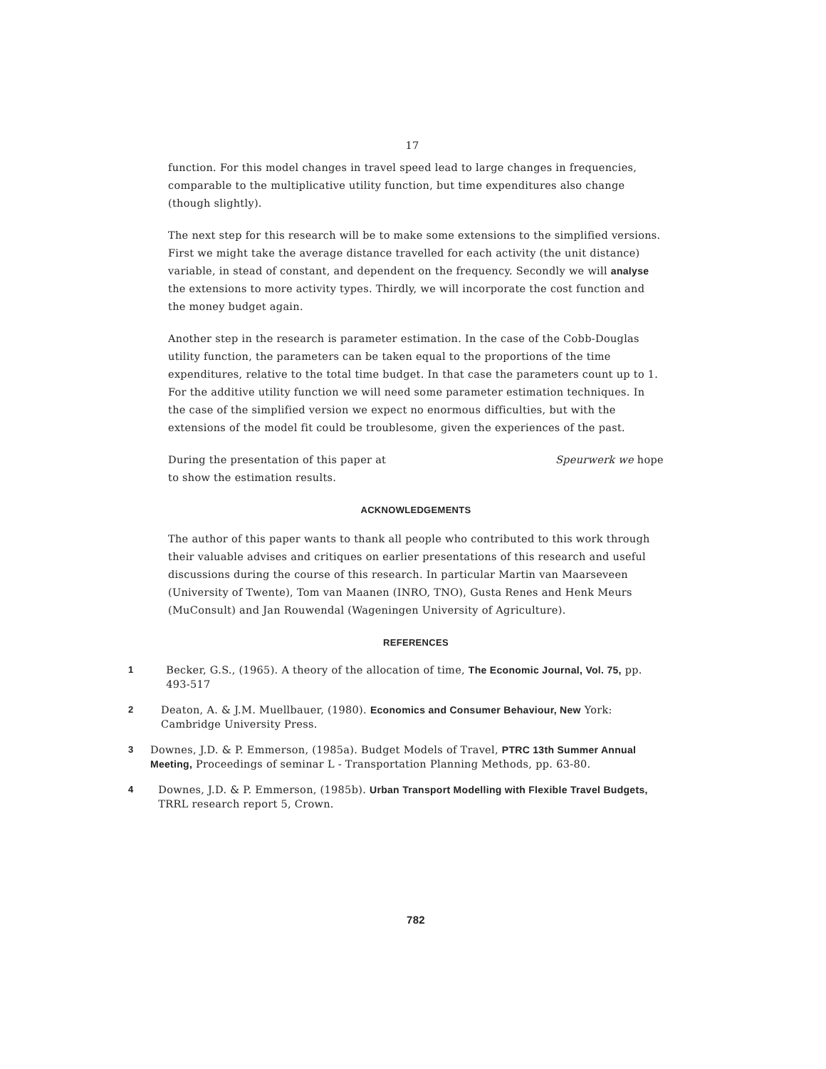17
function. For this model changes in travel speed lead to large changes in frequencies, comparable to the multiplicative utility function, but time expenditures also change (though slightly).
The next step for this research will be to make some extensions to the simplified versions. First we might take the average distance travelled for each activity (the unit distance) variable, in stead of constant, and dependent on the frequency. Secondly we will analyse the extensions to more activity types. Thirdly, we will incorporate the cost function and the money budget again.
Another step in the research is parameter estimation. In the case of the Cobb-Douglas utility function, the parameters can be taken equal to the proportions of the time expenditures, relative to the total time budget. In that case the parameters count up to 1. For the additive utility function we will need some parameter estimation techniques. In the case of the simplified version we expect no enormous difficulties, but with the extensions of the model fit could be troublesome, given the experiences of the past.
During the presentation of this paper at Speurwerk we hope
to show the estimation results.
ACKNOWLEDGEMENTS
The author of this paper wants to thank all people who contributed to this work through their valuable advises and critiques on earlier presentations of this research and useful discussions during the course of this research. In particular Martin van Maarseveen (University of Twente), Tom van Maanen (INRO, TNO), Gusta Renes and Henk Meurs (MuConsult) and Jan Rouwendal (Wageningen University of Agriculture).
REFERENCES
1 Becker, G.S., (1965). A theory of the allocation of time, The Economic Journal, Vol. 75, pp. 493-517
2 Deaton, A. & J.M. Muellbauer, (1980). Economics and Consumer Behaviour, New York: Cambridge University Press.
3 Downes, J.D. & P. Emmerson, (1985a). Budget Models of Travel, PTRC 13th Summer Annual Meeting, Proceedings of seminar L - Transportation Planning Methods, pp. 63-80.
4 Downes, J.D. & P. Emmerson, (1985b). Urban Transport Modelling with Flexible Travel Budgets, TRRL research report 5, Crown.
782